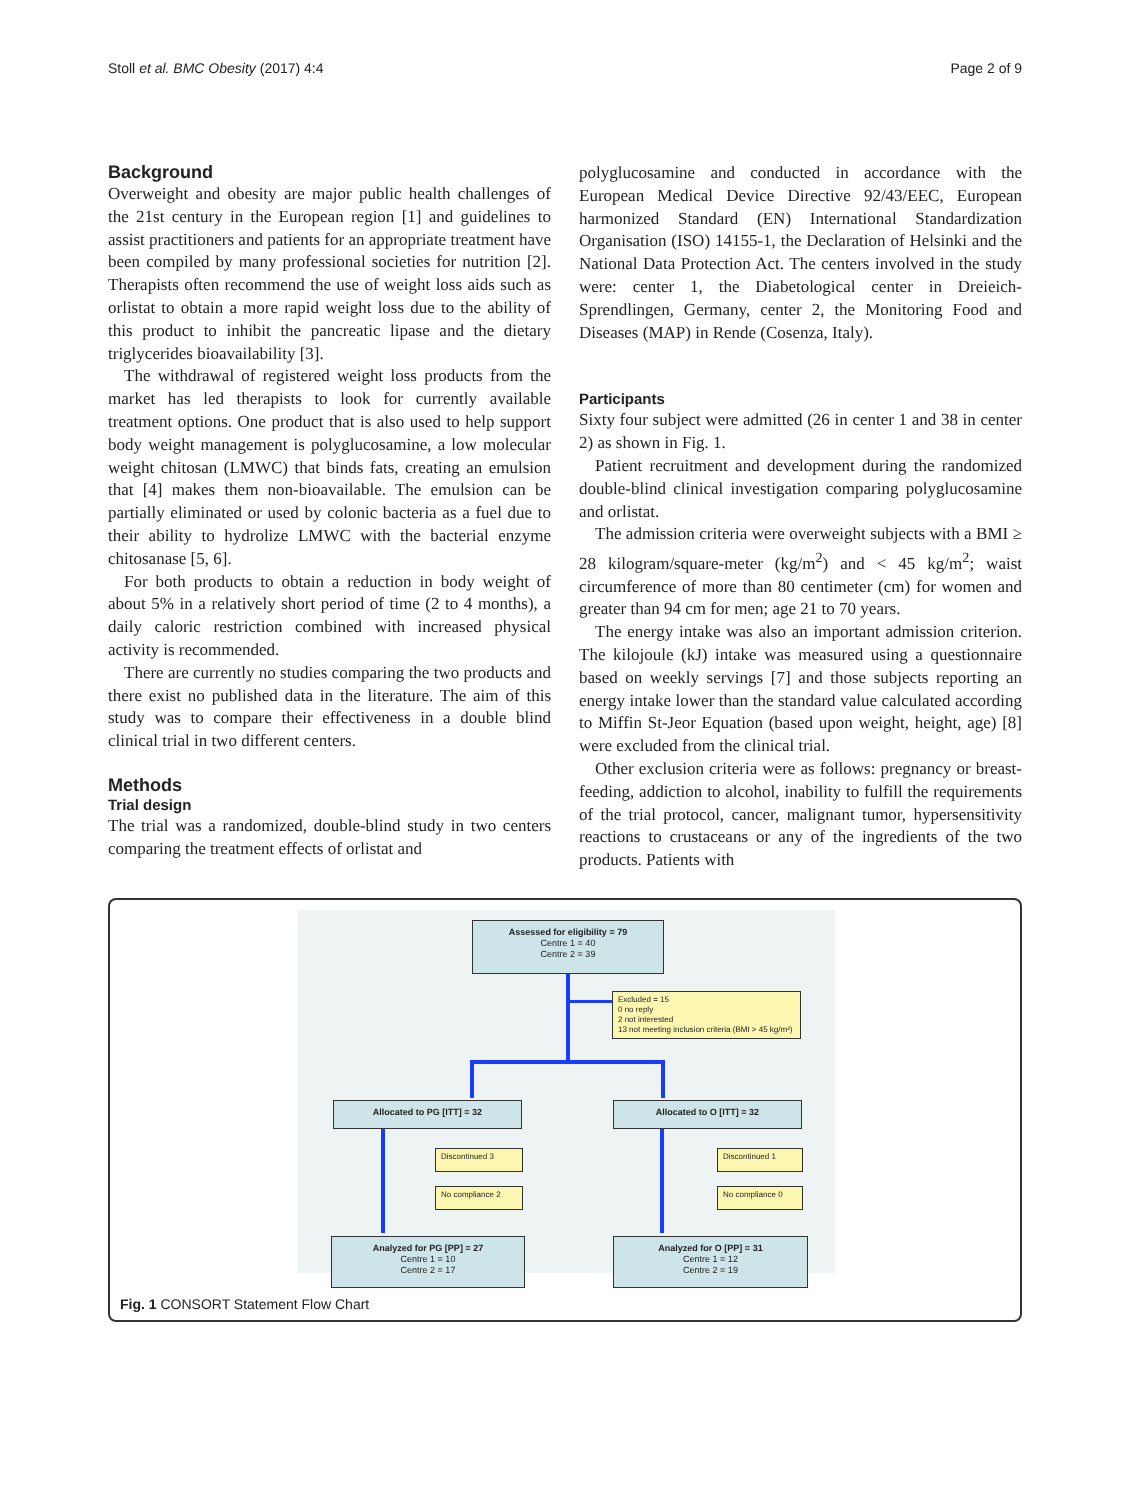Stoll et al. BMC Obesity (2017) 4:4 Page 2 of 9
Background
Overweight and obesity are major public health challenges of the 21st century in the European region [1] and guidelines to assist practitioners and patients for an appropriate treatment have been compiled by many professional societies for nutrition [2]. Therapists often recommend the use of weight loss aids such as orlistat to obtain a more rapid weight loss due to the ability of this product to inhibit the pancreatic lipase and the dietary triglycerides bioavailability [3].
The withdrawal of registered weight loss products from the market has led therapists to look for currently available treatment options. One product that is also used to help support body weight management is polyglucosamine, a low molecular weight chitosan (LMWC) that binds fats, creating an emulsion that [4] makes them non-bioavailable. The emulsion can be partially eliminated or used by colonic bacteria as a fuel due to their ability to hydrolize LMWC with the bacterial enzyme chitosanase [5, 6].
For both products to obtain a reduction in body weight of about 5% in a relatively short period of time (2 to 4 months), a daily caloric restriction combined with increased physical activity is recommended.
There are currently no studies comparing the two products and there exist no published data in the literature. The aim of this study was to compare their effectiveness in a double blind clinical trial in two different centers.
Methods
Trial design
The trial was a randomized, double-blind study in two centers comparing the treatment effects of orlistat and
polyglucosamine and conducted in accordance with the European Medical Device Directive 92/43/EEC, European harmonized Standard (EN) International Standardization Organisation (ISO) 14155-1, the Declaration of Helsinki and the National Data Protection Act. The centers involved in the study were: center 1, the Diabetological center in Dreieich-Sprendlingen, Germany, center 2, the Monitoring Food and Diseases (MAP) in Rende (Cosenza, Italy).
Participants
Sixty four subject were admitted (26 in center 1 and 38 in center 2) as shown in Fig. 1.
Patient recruitment and development during the randomized double-blind clinical investigation comparing polyglucosamine and orlistat.
The admission criteria were overweight subjects with a BMI ≥ 28 kilogram/square-meter (kg/m<sup>2</sup>) and < 45 kg/m<sup>2</sup>; waist circumference of more than 80 centimeter (cm) for women and greater than 94 cm for men; age 21 to 70 years.
The energy intake was also an important admission criterion. The kilojoule (kJ) intake was measured using a questionnaire based on weekly servings [7] and those subjects reporting an energy intake lower than the standard value calculated according to Miffin St-Jeor Equation (based upon weight, height, age) [8] were excluded from the clinical trial.
Other exclusion criteria were as follows: pregnancy or breast-feeding, addiction to alcohol, inability to fulfill the requirements of the trial protocol, cancer, malignant tumor, hypersensitivity reactions to crustaceans or any of the ingredients of the two products. Patients with
Assessed for eligibility = 79
Centre 1 = 40
Centre 2 = 39
Excluded = 15
0 no reply
2 not interested
13 not meeting inclusion criteria (BMI > 45 kg/m²)
Allocated to PG [ITT] = 32 Allocated to O [ITT] = 32
Discontinued 3
No compliance 2
Discontinued 1
No compliance 0
Analyzed for PG [PP] = 27
Centre 1 = 10
Centre 2 = 17
Analyzed for O [PP] = 31
Centre 1 = 12
Centre 2 = 19
Fig. 1 CONSORT Statement Flow Chart